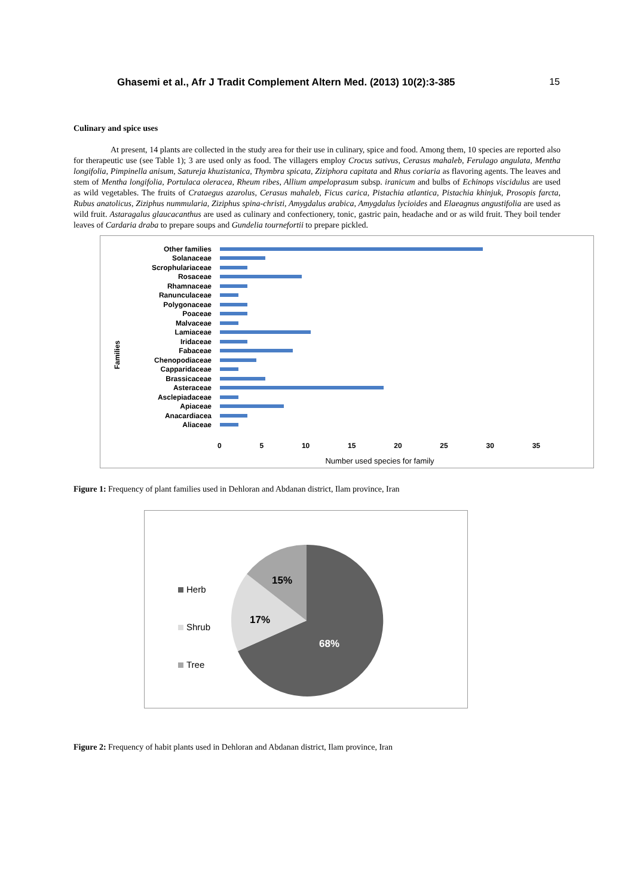Ghasemi et al., Afr J Tradit Complement Altern Med. (2013) 10(2):3-385 15
Culinary and spice uses
At present, 14 plants are collected in the study area for their use in culinary, spice and food. Among them, 10 species are reported also for therapeutic use (see Table 1); 3 are used only as food. The villagers employ Crocus sativus, Cerasus mahaleb, Ferulago angulata, Mentha longifolia, Pimpinella anisum, Satureja khuzistanica, Thymbra spicata, Ziziphora capitata and Rhus coriaria as flavoring agents. The leaves and stem of Mentha longifolia, Portulaca oleracea, Rheum ribes, Allium ampeloprasum subsp. iranicum and bulbs of Echinops viscidulus are used as wild vegetables. The fruits of Crataegus azarolus, Cerasus mahaleb, Ficus carica, Pistachia atlantica, Pistachia khinjuk, Prosopis farcta, Rubus anatolicus, Ziziphus nummularia, Ziziphus spina-christi, Amygdalus arabica, Amygdalus lycioides and Elaeagnus angustifolia are used as wild fruit. Astaragalus glaucacanthus are used as culinary and confectionery, tonic, gastric pain, headache and or as wild fruit. They boil tender leaves of Cardaria draba to prepare soups and Gundelia tournefortii to prepare pickled.
Families
Other families
Solanaceae
Scrophulariaceae
Rosaceae
Rhamnaceae
Ranunculaceae
Polygonaceae
Poaceae
Malvaceae
Lamiaceae
Iridaceae
Fabaceae
Chenopodiaceae
Capparidaceae
Brassicaceae
Asteraceae
Asclepiadaceae
Apiaceae
Anacardiacea
Aliaceae
0 5 10 15 20 25 30 35
Number used species for family
Figure 1: Frequency of plant families used in Dehloran and Abdanan district, Ilam province, Iran
Herb
Shrub
Tree
15%
17%
68%
Figure 2: Frequency of habit plants used in Dehloran and Abdanan district, Ilam province, Iran